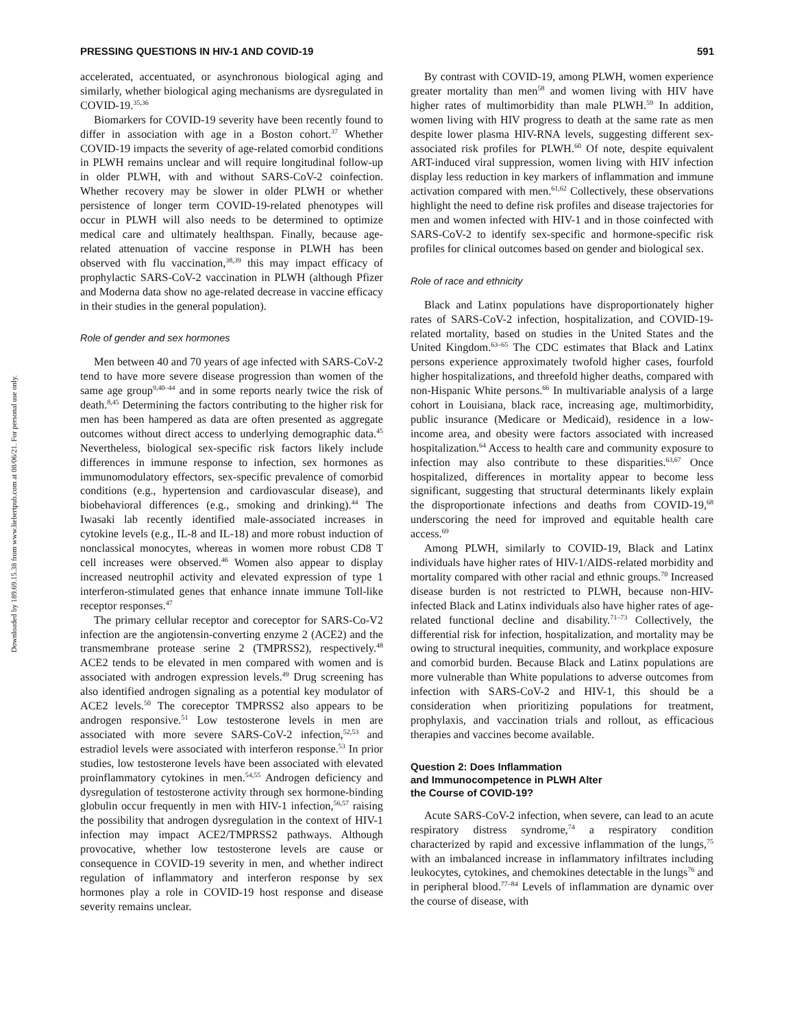Downloaded by 189.69.15.38 from www.liebertpub.com at 08/06/21. For personal use only.
PRESSING QUESTIONS IN HIV-1 AND COVID-19 591
accelerated, accentuated, or asynchronous biological aging and similarly, whether biological aging mechanisms are dysregulated in COVID-19.<sup>35,36</sup>
Biomarkers for COVID-19 severity have been recently found to differ in association with age in a Boston cohort.<sup>37</sup> Whether COVID-19 impacts the severity of age-related comorbid conditions in PLWH remains unclear and will require longitudinal follow-up in older PLWH, with and without SARS-CoV-2 coinfection. Whether recovery may be slower in older PLWH or whether persistence of longer term COVID-19-related phenotypes will occur in PLWH will also needs to be determined to optimize medical care and ultimately healthspan. Finally, because age-related attenuation of vaccine response in PLWH has been observed with flu vaccination,<sup>38,39</sup> this may impact efficacy of prophylactic SARS-CoV-2 vaccination in PLWH (although Pfizer and Moderna data show no age-related decrease in vaccine efficacy in their studies in the general population).
Role of gender and sex hormones
Men between 40 and 70 years of age infected with SARS-CoV-2 tend to have more severe disease progression than women of the same age group<sup>9,40–44</sup> and in some reports nearly twice the risk of death.<sup>8,45</sup> Determining the factors contributing to the higher risk for men has been hampered as data are often presented as aggregate outcomes without direct access to underlying demographic data.<sup>45</sup> Nevertheless, biological sex-specific risk factors likely include differences in immune response to infection, sex hormones as immunomodulatory effectors, sex-specific prevalence of comorbid conditions (e.g., hypertension and cardiovascular disease), and biobehavioral differences (e.g., smoking and drinking).<sup>44</sup> The Iwasaki lab recently identified male-associated increases in cytokine levels (e.g., IL-8 and IL-18) and more robust induction of nonclassical monocytes, whereas in women more robust CD8 T cell increases were observed.<sup>46</sup> Women also appear to display increased neutrophil activity and elevated expression of type 1 interferon-stimulated genes that enhance innate immune Toll-like receptor responses.<sup>47</sup>
The primary cellular receptor and coreceptor for SARS-Co-V2 infection are the angiotensin-converting enzyme 2 (ACE2) and the transmembrane protease serine 2 (TMPRSS2), respectively.<sup>48</sup> ACE2 tends to be elevated in men compared with women and is associated with androgen expression levels.<sup>49</sup> Drug screening has also identified androgen signaling as a potential key modulator of ACE2 levels.<sup>50</sup> The coreceptor TMPRSS2 also appears to be androgen responsive.<sup>51</sup> Low testosterone levels in men are associated with more severe SARS-CoV-2 infection,<sup>52,53</sup> and estradiol levels were associated with interferon response.<sup>53</sup> In prior studies, low testosterone levels have been associated with elevated proinflammatory cytokines in men.<sup>54,55</sup> Androgen deficiency and dysregulation of testosterone activity through sex hormone-binding globulin occur frequently in men with HIV-1 infection,<sup>56,57</sup> raising the possibility that androgen dysregulation in the context of HIV-1 infection may impact ACE2/TMPRSS2 pathways. Although provocative, whether low testosterone levels are cause or consequence in COVID-19 severity in men, and whether indirect regulation of inflammatory and interferon response by sex hormones play a role in COVID-19 host response and disease severity remains unclear.
By contrast with COVID-19, among PLWH, women experience greater mortality than men<sup>58</sup> and women living with HIV have higher rates of multimorbidity than male PLWH.<sup>59</sup> In addition, women living with HIV progress to death at the same rate as men despite lower plasma HIV-RNA levels, suggesting different sex-associated risk profiles for PLWH.<sup>60</sup> Of note, despite equivalent ART-induced viral suppression, women living with HIV infection display less reduction in key markers of inflammation and immune activation compared with men.<sup>61,62</sup> Collectively, these observations highlight the need to define risk profiles and disease trajectories for men and women infected with HIV-1 and in those coinfected with SARS-CoV-2 to identify sex-specific and hormone-specific risk profiles for clinical outcomes based on gender and biological sex.
Role of race and ethnicity
Black and Latinx populations have disproportionately higher rates of SARS-CoV-2 infection, hospitalization, and COVID-19-related mortality, based on studies in the United States and the United Kingdom.<sup>63–65</sup> The CDC estimates that Black and Latinx persons experience approximately twofold higher cases, fourfold higher hospitalizations, and threefold higher deaths, compared with non-Hispanic White persons.<sup>66</sup> In multivariable analysis of a large cohort in Louisiana, black race, increasing age, multimorbidity, public insurance (Medicare or Medicaid), residence in a low-income area, and obesity were factors associated with increased hospitalization.<sup>64</sup> Access to health care and community exposure to infection may also contribute to these disparities.<sup>63,67</sup> Once hospitalized, differences in mortality appear to become less significant, suggesting that structural determinants likely explain the disproportionate infections and deaths from COVID-19,<sup>68</sup> underscoring the need for improved and equitable health care access.<sup>69</sup>
Among PLWH, similarly to COVID-19, Black and Latinx individuals have higher rates of HIV-1/AIDS-related morbidity and mortality compared with other racial and ethnic groups.<sup>70</sup> Increased disease burden is not restricted to PLWH, because non-HIV-infected Black and Latinx individuals also have higher rates of age-related functional decline and disability.<sup>71–73</sup> Collectively, the differential risk for infection, hospitalization, and mortality may be owing to structural inequities, community, and workplace exposure and comorbid burden. Because Black and Latinx populations are more vulnerable than White populations to adverse outcomes from infection with SARS-CoV-2 and HIV-1, this should be a consideration when prioritizing populations for treatment, prophylaxis, and vaccination trials and rollout, as efficacious therapies and vaccines become available.
Question 2: Does Inflammation
and Immunocompetence in PLWH Alter
the Course of COVID-19?
Acute SARS-CoV-2 infection, when severe, can lead to an acute respiratory distress syndrome,<sup>74</sup> a respiratory condition characterized by rapid and excessive inflammation of the lungs,<sup>75</sup> with an imbalanced increase in inflammatory infiltrates including leukocytes, cytokines, and chemokines detectable in the lungs<sup>76</sup> and in peripheral blood.<sup>77–84</sup> Levels of inflammation are dynamic over the course of disease, with